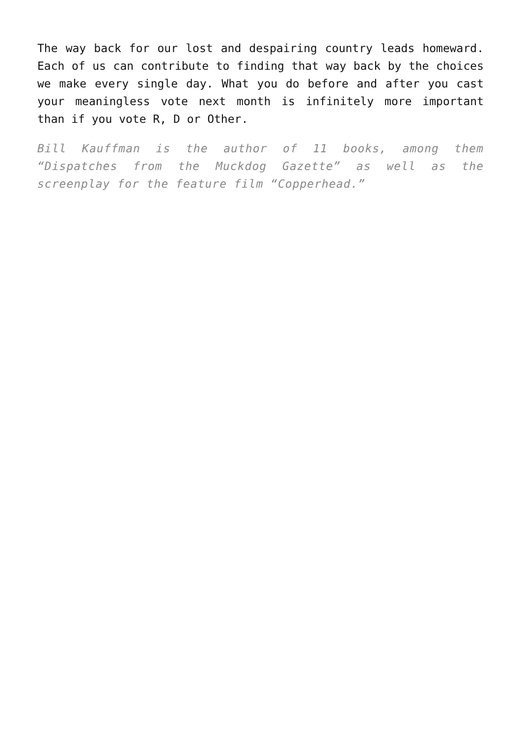The way back for our lost and despairing country leads homeward. Each of us can contribute to finding that way back by the choices we make every single day. What you do before and after you cast your meaningless vote next month is infinitely more important than if you vote R, D or Other.
Bill Kauffman is the author of 11 books, among them “Dispatches from the Muckdog Gazette” as well as the screenplay for the feature film “Copperhead.”